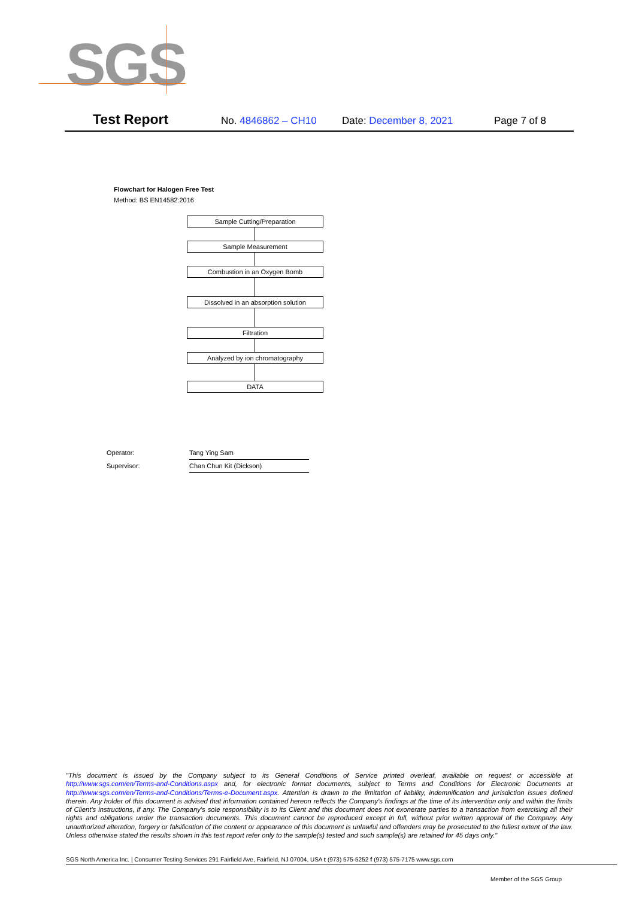SGS
Test Report No. 4846862 – CH10 Date: December 8, 2021 Page 7 of 8
Flowchart for Halogen Free Test
Method: BS EN14582:2016
Sample Cutting/Preparation
Sample Measurement
Combustion in an Oxygen Bomb
Dissolved in an absorption solution
Filtration
Analyzed by ion chromatography
DATA
Operator: Tang Ying Sam
Supervisor: Chan Chun Kit (Dickson)
"This document is issued by the Company subject to its General Conditions of Service printed overleaf, available on request or accessible at http://www.sgs.com/en/Terms-and-Conditions.aspx and, for electronic format documents, subject to Terms and Conditions for Electronic Documents at http://www.sgs.com/en/Terms-and-Conditions/Terms-e-Document.aspx. Attention is drawn to the limitation of liability, indemnification and jurisdiction issues defined therein. Any holder of this document is advised that information contained hereon reflects the Company's findings at the time of its intervention only and within the limits of Client's instructions, if any. The Company's sole responsibility is to its Client and this document does not exonerate parties to a transaction from exercising all their rights and obligations under the transaction documents. This document cannot be reproduced except in full, without prior written approval of the Company. Any unauthorized alteration, forgery or falsification of the content or appearance of this document is unlawful and offenders may be prosecuted to the fullest extent of the law. Unless otherwise stated the results shown in this test report refer only to the sample(s) tested and such sample(s) are retained for 45 days only."
SGS North America Inc. | Consumer Testing Services 291 Fairfield Ave, Fairfield, NJ 07004, USA t (973) 575-5252 f (973) 575-7175 www.sgs.com
Member of the SGS Group